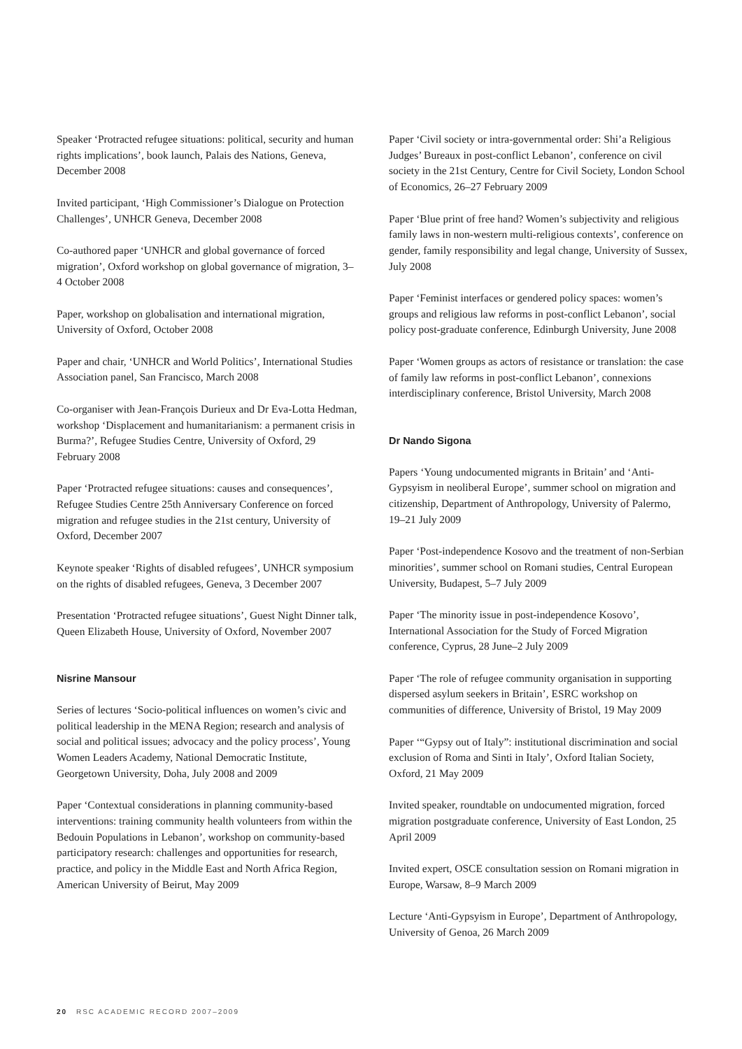Speaker ‘Protracted refugee situations: political, security and human rights implications’, book launch, Palais des Nations, Geneva, December 2008
Invited participant, ‘High Commissioner’s Dialogue on Protection Challenges’, UNHCR Geneva, December 2008
Co-authored paper ‘UNHCR and global governance of forced migration’, Oxford workshop on global governance of migration, 3–4 October 2008
Paper, workshop on globalisation and international migration, University of Oxford, October 2008
Paper and chair, ‘UNHCR and World Politics’, International Studies Association panel, San Francisco, March 2008
Co-organiser with Jean-François Durieux and Dr Eva-Lotta Hedman, workshop ‘Displacement and humanitarianism: a permanent crisis in Burma?’, Refugee Studies Centre, University of Oxford, 29 February 2008
Paper ‘Protracted refugee situations: causes and consequences’, Refugee Studies Centre 25th Anniversary Conference on forced migration and refugee studies in the 21st century, University of Oxford, December 2007
Keynote speaker ‘Rights of disabled refugees’, UNHCR symposium on the rights of disabled refugees, Geneva, 3 December 2007
Presentation ‘Protracted refugee situations’, Guest Night Dinner talk, Queen Elizabeth House, University of Oxford, November 2007
Nisrine Mansour
Series of lectures ‘Socio-political influences on women’s civic and political leadership in the MENA Region; research and analysis of social and political issues; advocacy and the policy process’, Young Women Leaders Academy, National Democratic Institute, Georgetown University, Doha, July 2008 and 2009
Paper ‘Contextual considerations in planning community-based interventions: training community health volunteers from within the Bedouin Populations in Lebanon’, workshop on community-based participatory research: challenges and opportunities for research, practice, and policy in the Middle East and North Africa Region, American University of Beirut, May 2009
Paper ‘Civil society or intra-governmental order: Shi’a Religious Judges’ Bureaux in post-conflict Lebanon’, conference on civil society in the 21st Century, Centre for Civil Society, London School of Economics, 26–27 February 2009
Paper ‘Blue print of free hand? Women’s subjectivity and religious family laws in non-western multi-religious contexts’, conference on gender, family responsibility and legal change, University of Sussex, July 2008
Paper ‘Feminist interfaces or gendered policy spaces: women’s groups and religious law reforms in post-conflict Lebanon’, social policy post-graduate conference, Edinburgh University, June 2008
Paper ‘Women groups as actors of resistance or translation: the case of family law reforms in post-conflict Lebanon’, connexions interdisciplinary conference, Bristol University, March 2008
Dr Nando Sigona
Papers ‘Young undocumented migrants in Britain’ and ‘Anti-Gypsyism in neoliberal Europe’, summer school on migration and citizenship, Department of Anthropology, University of Palermo, 19–21 July 2009
Paper ‘Post-independence Kosovo and the treatment of non-Serbian minorities’, summer school on Romani studies, Central European University, Budapest, 5–7 July 2009
Paper ‘The minority issue in post-independence Kosovo’, International Association for the Study of Forced Migration conference, Cyprus, 28 June–2 July 2009
Paper ‘The role of refugee community organisation in supporting dispersed asylum seekers in Britain’, ESRC workshop on communities of difference, University of Bristol, 19 May 2009
Paper ‘“Gypsy out of Italy”: institutional discrimination and social exclusion of Roma and Sinti in Italy’, Oxford Italian Society, Oxford, 21 May 2009
Invited speaker, roundtable on undocumented migration, forced migration postgraduate conference, University of East London, 25 April 2009
Invited expert, OSCE consultation session on Romani migration in Europe, Warsaw, 8–9 March 2009
Lecture ‘Anti-Gypsyism in Europe’, Department of Anthropology, University of Genoa, 26 March 2009
20 RSC ACADEMIC RECORD 2007–2009